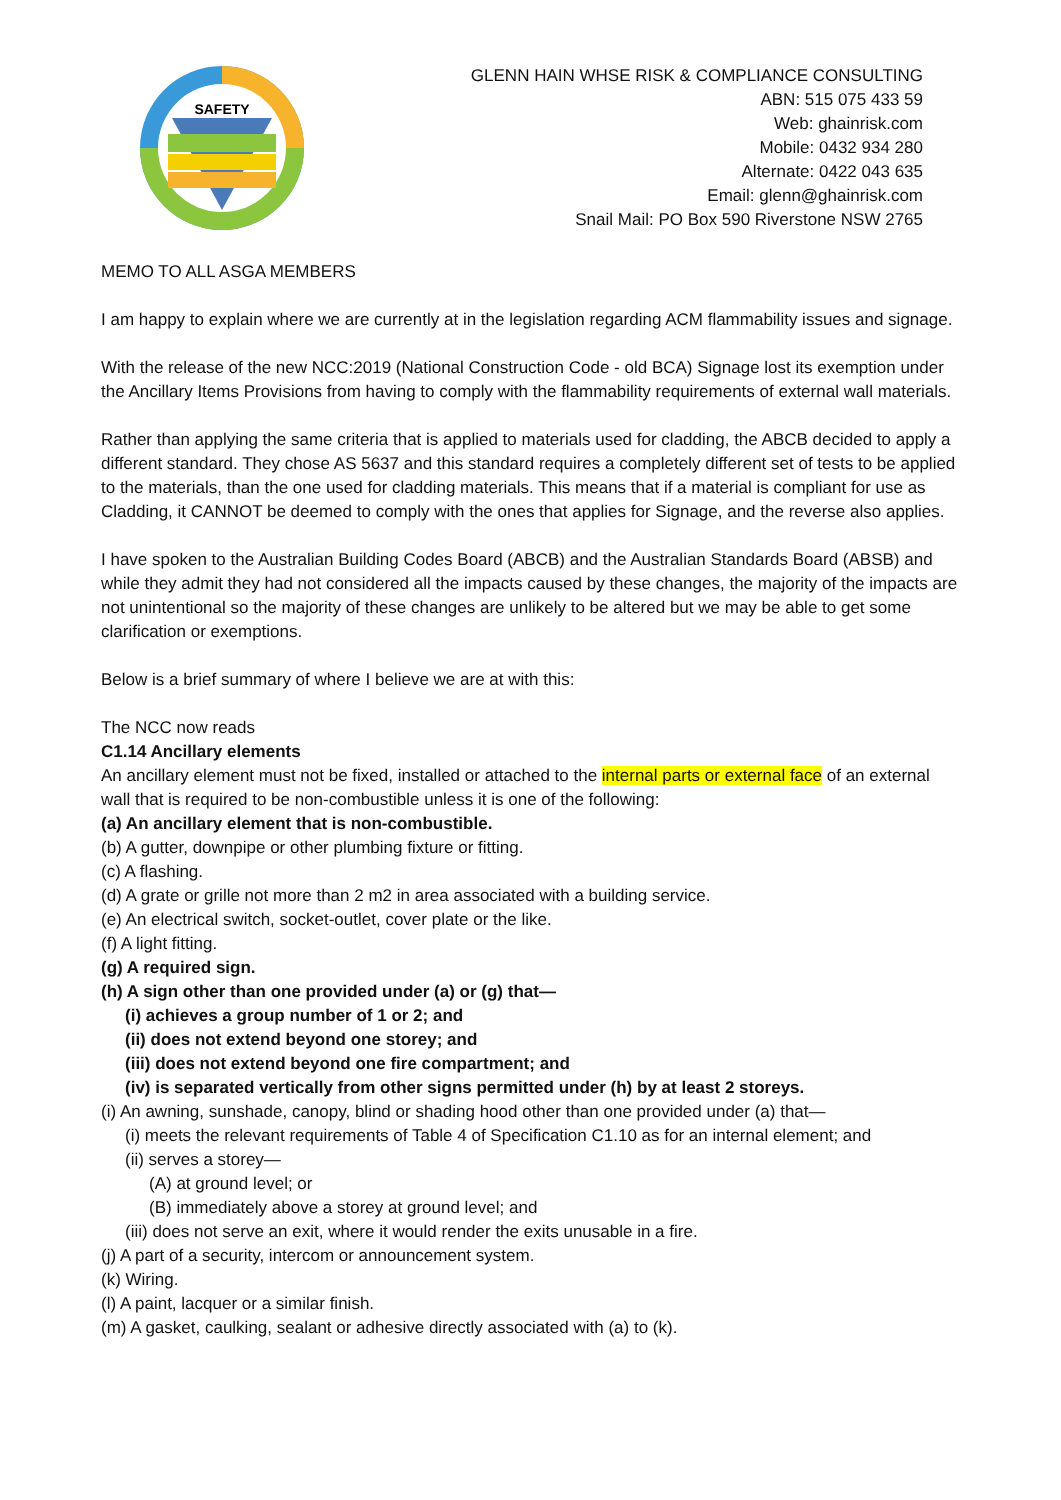SAFETY
GLENN HAIN WHSE RISK & COMPLIANCE CONSULTING
ABN: 515 075 433 59
Web: ghainrisk.com
Mobile: 0432 934 280
Alternate: 0422 043 635
Email: glenn@ghainrisk.com
Snail Mail: PO Box 590 Riverstone NSW 2765
MEMO TO ALL ASGA MEMBERS
I am happy to explain where we are currently at in the legislation regarding ACM flammability issues and signage.
With the release of the new NCC:2019 (National Construction Code - old BCA) Signage lost its exemption under the Ancillary Items Provisions from having to comply with the flammability requirements of external wall materials.
Rather than applying the same criteria that is applied to materials used for cladding, the ABCB decided to apply a different standard. They chose AS 5637 and this standard requires a completely different set of tests to be applied to the materials, than the one used for cladding materials. This means that if a material is compliant for use as Cladding, it CANNOT be deemed to comply with the ones that applies for Signage, and the reverse also applies.
I have spoken to the Australian Building Codes Board (ABCB) and the Australian Standards Board (ABSB) and while they admit they had not considered all the impacts caused by these changes, the majority of the impacts are not unintentional so the majority of these changes are unlikely to be altered but we may be able to get some clarification or exemptions.
Below is a brief summary of where I believe we are at with this:
The NCC now reads
C1.14 Ancillary elements
An ancillary element must not be fixed, installed or attached to the internal parts or external face of an external wall that is required to be non-combustible unless it is one of the following:
(a) An ancillary element that is non-combustible.
(b) A gutter, downpipe or other plumbing fixture or fitting.
(c) A flashing.
(d) A grate or grille not more than 2 m2 in area associated with a building service.
(e) An electrical switch, socket-outlet, cover plate or the like.
(f) A light fitting.
(g) A required sign.
(h) A sign other than one provided under (a) or (g) that—
(i) achieves a group number of 1 or 2; and
(ii) does not extend beyond one storey; and
(iii) does not extend beyond one fire compartment; and
(iv) is separated vertically from other signs permitted under (h) by at least 2 storeys.
(i) An awning, sunshade, canopy, blind or shading hood other than one provided under (a) that—
(i) meets the relevant requirements of Table 4 of Specification C1.10 as for an internal element; and
(ii) serves a storey—
(A) at ground level; or
(B) immediately above a storey at ground level; and
(iii) does not serve an exit, where it would render the exits unusable in a fire.
(j) A part of a security, intercom or announcement system.
(k) Wiring.
(l) A paint, lacquer or a similar finish.
(m) A gasket, caulking, sealant or adhesive directly associated with (a) to (k).